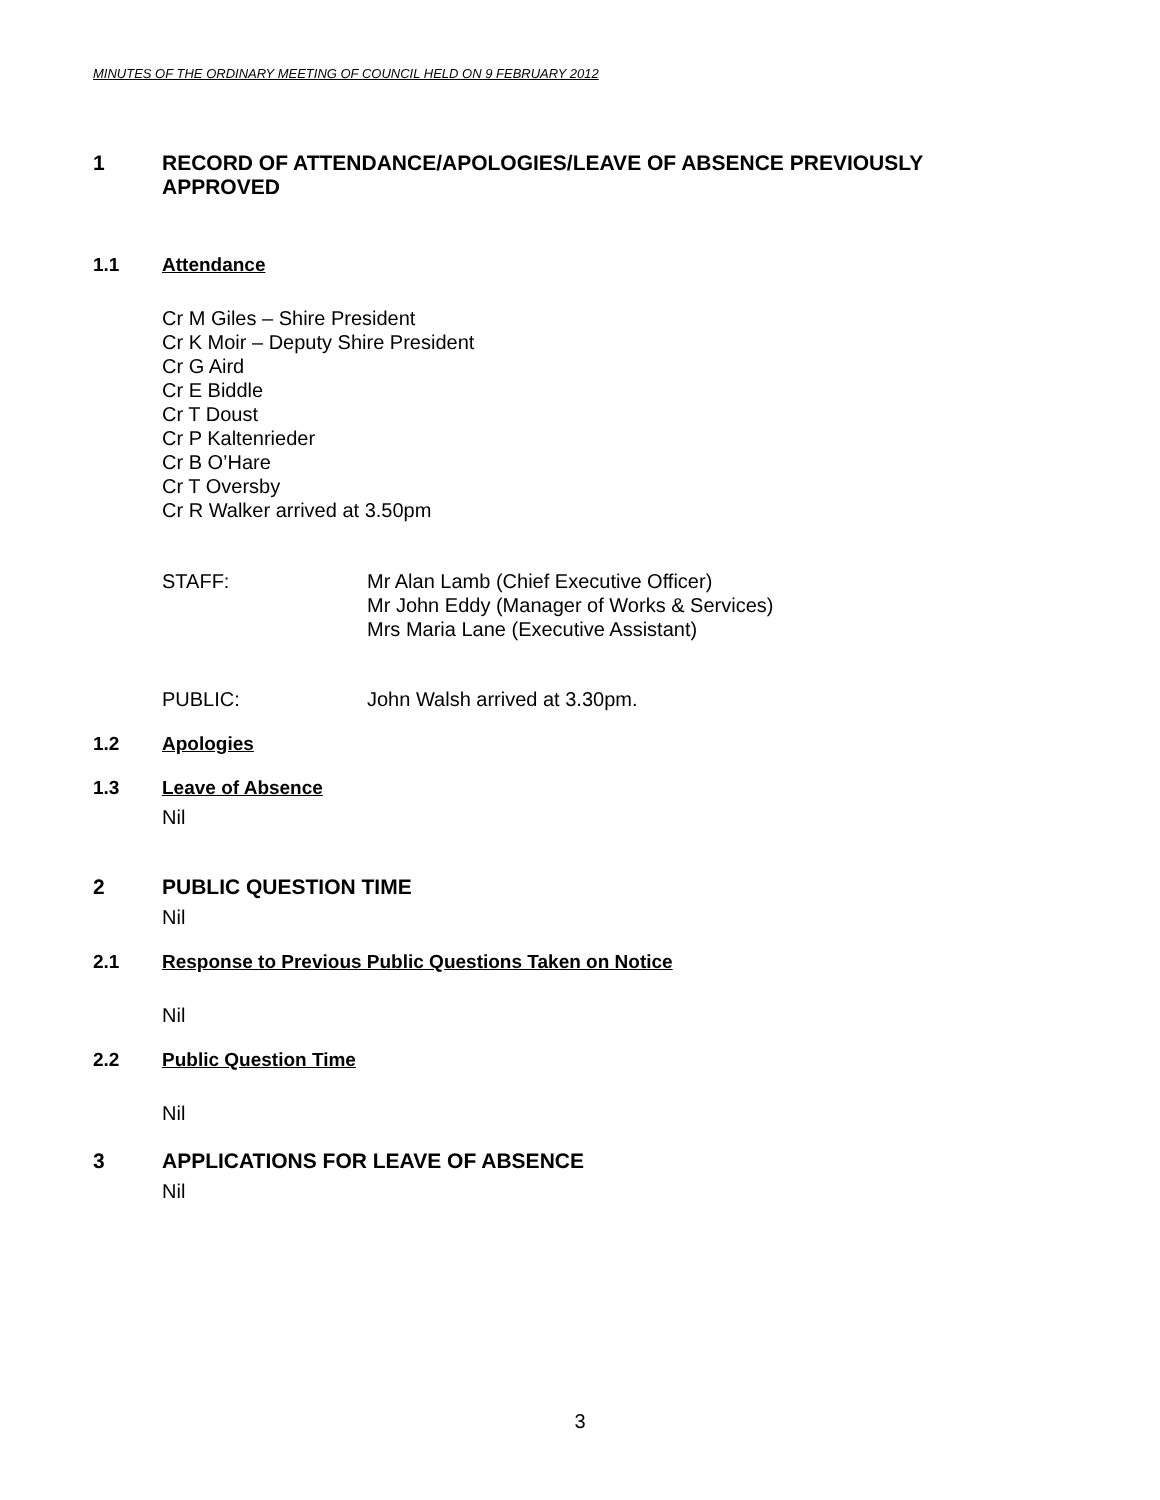MINUTES OF THE ORDINARY MEETING OF COUNCIL HELD ON 9 FEBRUARY 2012
1 RECORD OF ATTENDANCE/APOLOGIES/LEAVE OF ABSENCE PREVIOUSLY
APPROVED
1.1 Attendance
Cr M Giles – Shire President
Cr K Moir – Deputy Shire President
Cr G Aird
Cr E Biddle
Cr T Doust
Cr P Kaltenrieder
Cr B O’Hare
Cr T Oversby
Cr R Walker arrived at 3.50pm
STAFF: Mr Alan Lamb (Chief Executive Officer)
Mr John Eddy (Manager of Works & Services)
Mrs Maria Lane (Executive Assistant)
PUBLIC: John Walsh arrived at 3.30pm.
1.2 Apologies
1.3 Leave of Absence
Nil
2 PUBLIC QUESTION TIME
Nil
2.1 Response to Previous Public Questions Taken on Notice
Nil
2.2 Public Question Time
Nil
3 APPLICATIONS FOR LEAVE OF ABSENCE
Nil
3